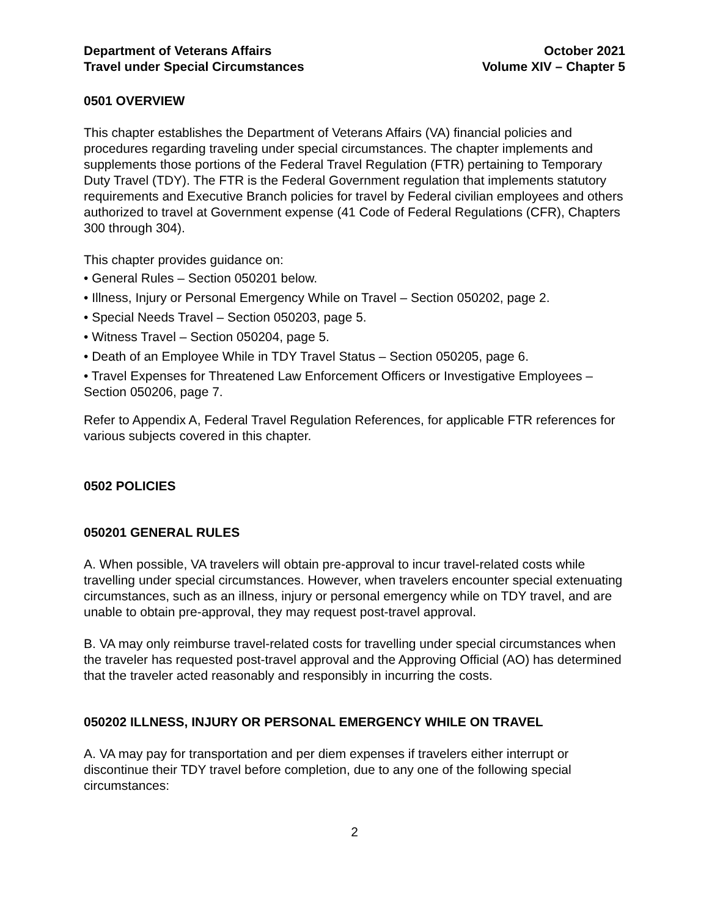Department of Veterans Affairs
Travel under Special Circumstances
October 2021
Volume XIV – Chapter 5
0501 OVERVIEW
This chapter establishes the Department of Veterans Affairs (VA) financial policies and procedures regarding traveling under special circumstances. The chapter implements and supplements those portions of the Federal Travel Regulation (FTR) pertaining to Temporary Duty Travel (TDY). The FTR is the Federal Government regulation that implements statutory requirements and Executive Branch policies for travel by Federal civilian employees and others authorized to travel at Government expense (41 Code of Federal Regulations (CFR), Chapters 300 through 304).
This chapter provides guidance on:
• General Rules – Section 050201 below.
• Illness, Injury or Personal Emergency While on Travel – Section 050202, page 2.
• Special Needs Travel – Section 050203, page 5.
• Witness Travel – Section 050204, page 5.
• Death of an Employee While in TDY Travel Status – Section 050205, page 6.
• Travel Expenses for Threatened Law Enforcement Officers or Investigative Employees – Section 050206, page 7.
Refer to Appendix A, Federal Travel Regulation References, for applicable FTR references for various subjects covered in this chapter.
0502 POLICIES
050201 GENERAL RULES
A. When possible, VA travelers will obtain pre-approval to incur travel-related costs while travelling under special circumstances. However, when travelers encounter special extenuating circumstances, such as an illness, injury or personal emergency while on TDY travel, and are unable to obtain pre-approval, they may request post-travel approval.
B. VA may only reimburse travel-related costs for travelling under special circumstances when the traveler has requested post-travel approval and the Approving Official (AO) has determined that the traveler acted reasonably and responsibly in incurring the costs.
050202 ILLNESS, INJURY OR PERSONAL EMERGENCY WHILE ON TRAVEL
A. VA may pay for transportation and per diem expenses if travelers either interrupt or discontinue their TDY travel before completion, due to any one of the following special circumstances:
2